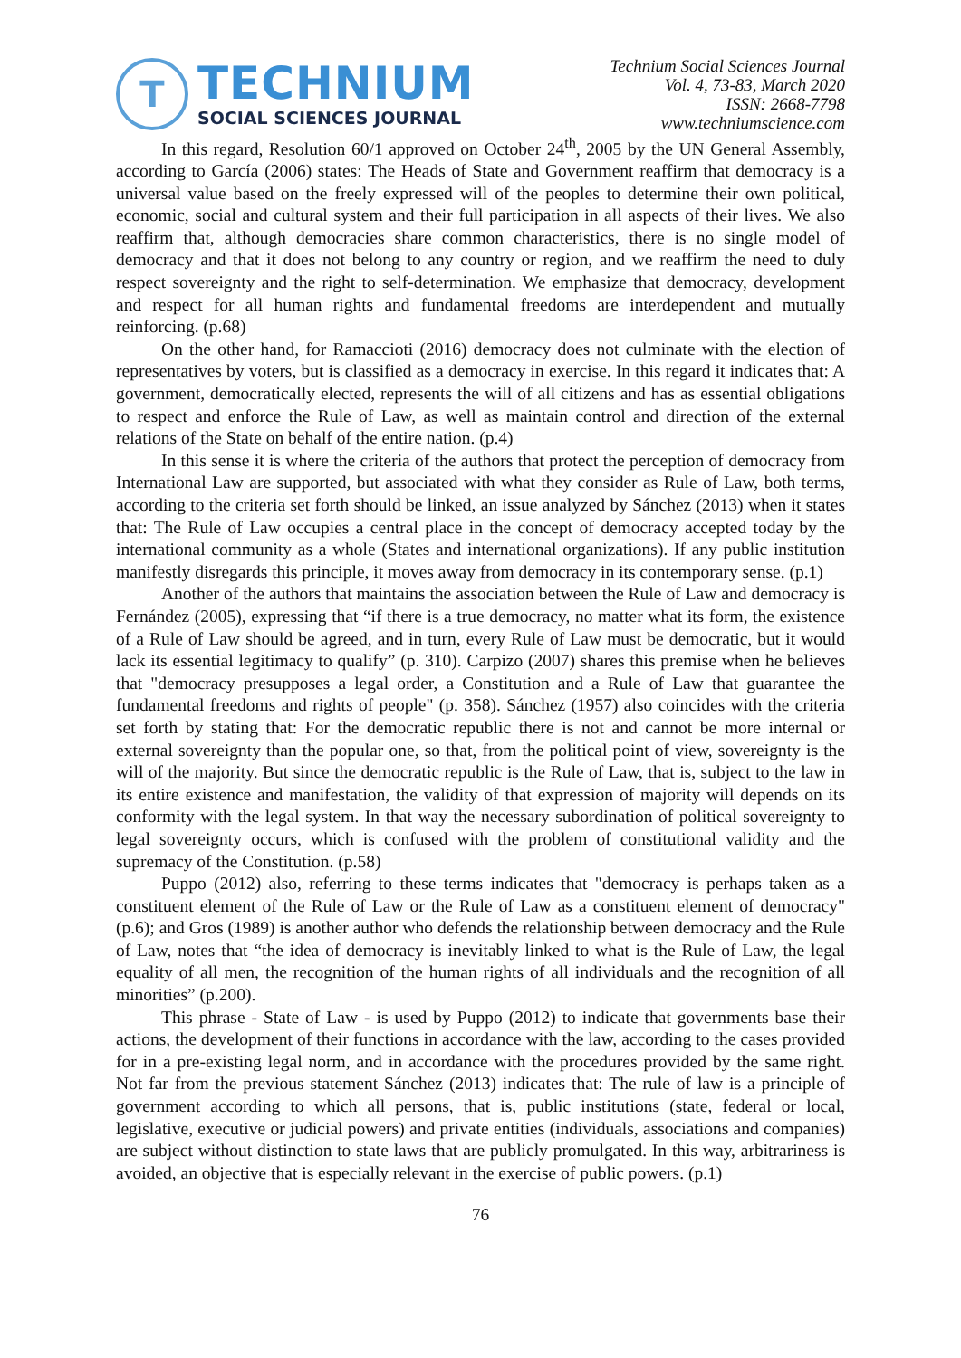T
TECHNIUM
SOCIAL SCIENCES JOURNAL
Technium Social Sciences Journal
Vol. 4, 73-83, March 2020
ISSN: 2668-7798
www.techniumscience.com
In this regard, Resolution 60/1 approved on October 24<sup>th</sup>, 2005 by the UN General Assembly, according to García (2006) states: The Heads of State and Government reaffirm that democracy is a universal value based on the freely expressed will of the peoples to determine their own political, economic, social and cultural system and their full participation in all aspects of their lives. We also reaffirm that, although democracies share common characteristics, there is no single model of democracy and that it does not belong to any country or region, and we reaffirm the need to duly respect sovereignty and the right to self-determination. We emphasize that democracy, development and respect for all human rights and fundamental freedoms are interdependent and mutually reinforcing. (p.68)
On the other hand, for Ramaccioti (2016) democracy does not culminate with the election of representatives by voters, but is classified as a democracy in exercise. In this regard it indicates that: A government, democratically elected, represents the will of all citizens and has as essential obligations to respect and enforce the Rule of Law, as well as maintain control and direction of the external relations of the State on behalf of the entire nation. (p.4)
In this sense it is where the criteria of the authors that protect the perception of democracy from International Law are supported, but associated with what they consider as Rule of Law, both terms, according to the criteria set forth should be linked, an issue analyzed by Sánchez (2013) when it states that: The Rule of Law occupies a central place in the concept of democracy accepted today by the international community as a whole (States and international organizations). If any public institution manifestly disregards this principle, it moves away from democracy in its contemporary sense. (p.1)
Another of the authors that maintains the association between the Rule of Law and democracy is Fernández (2005), expressing that “if there is a true democracy, no matter what its form, the existence of a Rule of Law should be agreed, and in turn, every Rule of Law must be democratic, but it would lack its essential legitimacy to qualify” (p. 310). Carpizo (2007) shares this premise when he believes that "democracy presupposes a legal order, a Constitution and a Rule of Law that guarantee the fundamental freedoms and rights of people" (p. 358). Sánchez (1957) also coincides with the criteria set forth by stating that: For the democratic republic there is not and cannot be more internal or external sovereignty than the popular one, so that, from the political point of view, sovereignty is the will of the majority. But since the democratic republic is the Rule of Law, that is, subject to the law in its entire existence and manifestation, the validity of that expression of majority will depends on its conformity with the legal system. In that way the necessary subordination of political sovereignty to legal sovereignty occurs, which is confused with the problem of constitutional validity and the supremacy of the Constitution. (p.58)
Puppo (2012) also, referring to these terms indicates that "democracy is perhaps taken as a constituent element of the Rule of Law or the Rule of Law as a constituent element of democracy" (p.6); and Gros (1989) is another author who defends the relationship between democracy and the Rule of Law, notes that “the idea of democracy is inevitably linked to what is the Rule of Law, the legal equality of all men, the recognition of the human rights of all individuals and the recognition of all minorities” (p.200).
This phrase - State of Law - is used by Puppo (2012) to indicate that governments base their actions, the development of their functions in accordance with the law, according to the cases provided for in a pre-existing legal norm, and in accordance with the procedures provided by the same right. Not far from the previous statement Sánchez (2013) indicates that: The rule of law is a principle of government according to which all persons, that is, public institutions (state, federal or local, legislative, executive or judicial powers) and private entities (individuals, associations and companies) are subject without distinction to state laws that are publicly promulgated. In this way, arbitrariness is avoided, an objective that is especially relevant in the exercise of public powers. (p.1)
76